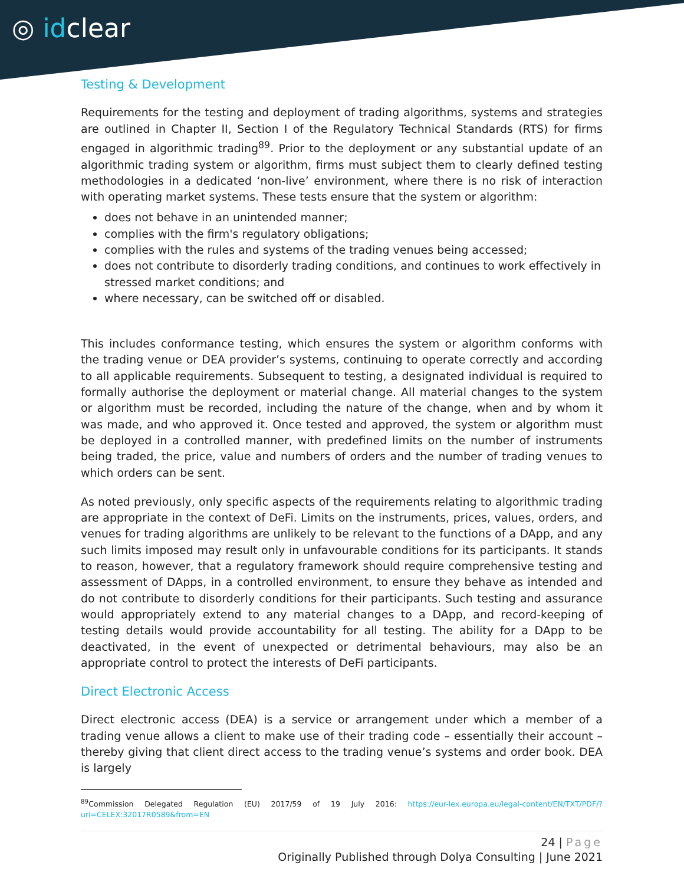◎ idclear
Testing & Development
Requirements for the testing and deployment of trading algorithms, systems and strategies are outlined in Chapter II, Section I of the Regulatory Technical Standards (RTS) for firms engaged in algorithmic trading<sup>89</sup>. Prior to the deployment or any substantial update of an algorithmic trading system or algorithm, firms must subject them to clearly defined testing methodologies in a dedicated ‘non-live’ environment, where there is no risk of interaction with operating market systems. These tests ensure that the system or algorithm:
does not behave in an unintended manner;
complies with the firm's regulatory obligations;
complies with the rules and systems of the trading venues being accessed;
does not contribute to disorderly trading conditions, and continues to work effectively in stressed market conditions; and
where necessary, can be switched off or disabled.
This includes conformance testing, which ensures the system or algorithm conforms with the trading venue or DEA provider’s systems, continuing to operate correctly and according to all applicable requirements. Subsequent to testing, a designated individual is required to formally authorise the deployment or material change. All material changes to the system or algorithm must be recorded, including the nature of the change, when and by whom it was made, and who approved it. Once tested and approved, the system or algorithm must be deployed in a controlled manner, with predefined limits on the number of instruments being traded, the price, value and numbers of orders and the number of trading venues to which orders can be sent.
As noted previously, only specific aspects of the requirements relating to algorithmic trading are appropriate in the context of DeFi. Limits on the instruments, prices, values, orders, and venues for trading algorithms are unlikely to be relevant to the functions of a DApp, and any such limits imposed may result only in unfavourable conditions for its participants. It stands to reason, however, that a regulatory framework should require comprehensive testing and assessment of DApps, in a controlled environment, to ensure they behave as intended and do not contribute to disorderly conditions for their participants. Such testing and assurance would appropriately extend to any material changes to a DApp, and record-keeping of testing details would provide accountability for all testing. The ability for a DApp to be deactivated, in the event of unexpected or detrimental behaviours, may also be an appropriate control to protect the interests of DeFi participants.
Direct Electronic Access
Direct electronic access (DEA) is a service or arrangement under which a member of a trading venue allows a client to make use of their trading code – essentially their account – thereby giving that client direct access to the trading venue’s systems and order book. DEA is largely
<sup>89</sup> Commission Delegated Regulation (EU) 2017/59 of 19 July 2016: https://eur-lex.europa.eu/legal-content/EN/TXT/PDF/?uri=CELEX:32017R0589&from=EN
24 | Page
Originally Published through Dolya Consulting | June 2021